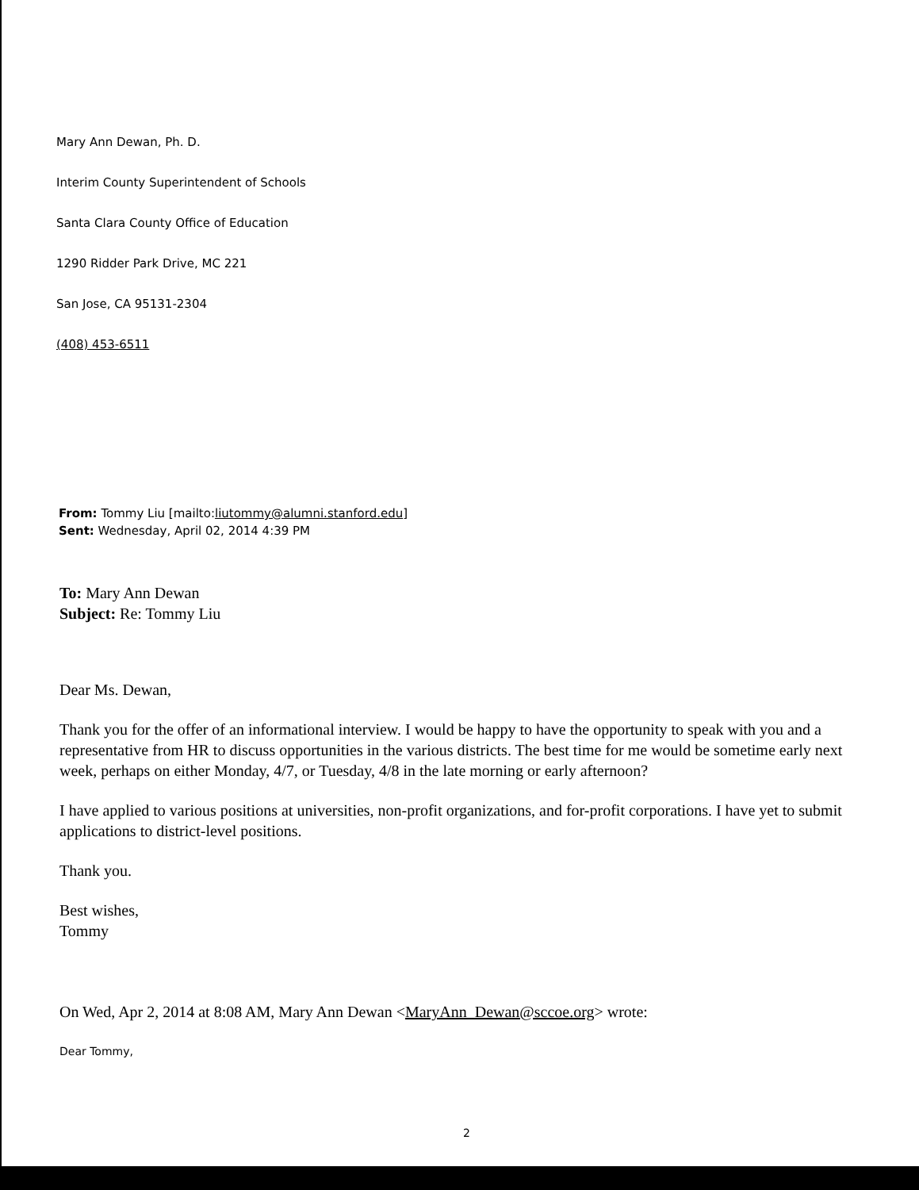Mary Ann Dewan, Ph. D.
Interim County Superintendent of Schools
Santa Clara County Office of Education
1290 Ridder Park Drive, MC 221
San Jose, CA 95131-2304
(408) 453-6511
From: Tommy Liu [mailto:liutommy@alumni.stanford.edu]
Sent: Wednesday, April 02, 2014 4:39 PM
To: Mary Ann Dewan
Subject: Re: Tommy Liu
Dear Ms. Dewan,
Thank you for the offer of an informational interview. I would be happy to have the opportunity to speak with you and a representative from HR to discuss opportunities in the various districts. The best time for me would be sometime early next week, perhaps on either Monday, 4/7, or Tuesday, 4/8 in the late morning or early afternoon?
I have applied to various positions at universities, non-profit organizations, and for-profit corporations. I have yet to submit applications to district-level positions.
Thank you.
Best wishes,
Tommy
On Wed, Apr 2, 2014 at 8:08 AM, Mary Ann Dewan <MaryAnn_Dewan@sccoe.org> wrote:
Dear Tommy,
2